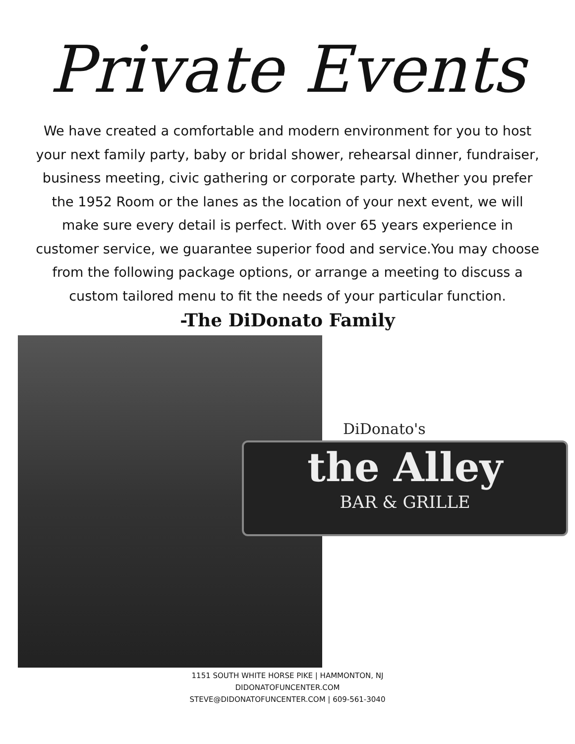Private Events
We have created a comfortable and modern environment for you to host your next family party, baby or bridal shower, rehearsal dinner, fundraiser, business meeting, civic gathering or corporate party. Whether you prefer the 1952 Room or the lanes as the location of your next event, we will make sure every detail is perfect. With over 65 years experience in customer service, we guarantee superior food and service.You may choose from the following package options, or arrange a meeting to discuss a custom tailored menu to fit the needs of your particular function.
-The DiDonato Family
DiDonato's
the Alley
BAR & GRILLE
1151 SOUTH WHITE HORSE PIKE | HAMMONTON, NJ
DIDONATOFUNCENTER.COM
STEVE@DIDONATOFUNCENTER.COM | 609-561-3040